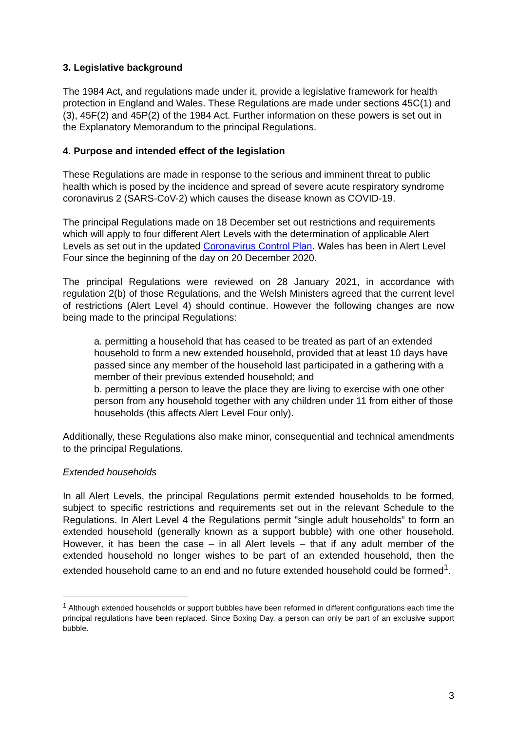3. Legislative background
The 1984 Act, and regulations made under it, provide a legislative framework for health protection in England and Wales. These Regulations are made under sections 45C(1) and (3), 45F(2) and 45P(2) of the 1984 Act. Further information on these powers is set out in the Explanatory Memorandum to the principal Regulations.
4. Purpose and intended effect of the legislation
These Regulations are made in response to the serious and imminent threat to public health which is posed by the incidence and spread of severe acute respiratory syndrome coronavirus 2 (SARS-CoV-2) which causes the disease known as COVID-19.
The principal Regulations made on 18 December set out restrictions and requirements which will apply to four different Alert Levels with the determination of applicable Alert Levels as set out in the updated Coronavirus Control Plan. Wales has been in Alert Level Four since the beginning of the day on 20 December 2020.
The principal Regulations were reviewed on 28 January 2021, in accordance with regulation 2(b) of those Regulations, and the Welsh Ministers agreed that the current level of restrictions (Alert Level 4) should continue. However the following changes are now being made to the principal Regulations:
a. permitting a household that has ceased to be treated as part of an extended household to form a new extended household, provided that at least 10 days have passed since any member of the household last participated in a gathering with a member of their previous extended household; and
b. permitting a person to leave the place they are living to exercise with one other person from any household together with any children under 11 from either of those households (this affects Alert Level Four only).
Additionally, these Regulations also make minor, consequential and technical amendments to the principal Regulations.
Extended households
In all Alert Levels, the principal Regulations permit extended households to be formed, subject to specific restrictions and requirements set out in the relevant Schedule to the Regulations. In Alert Level 4 the Regulations permit ”single adult households” to form an extended household (generally known as a support bubble) with one other household. However, it has been the case – in all Alert levels – that if any adult member of the extended household no longer wishes to be part of an extended household, then the extended household came to an end and no future extended household could be formed<sup>1</sup>.
<sup>1</sup> Although extended households or support bubbles have been reformed in different configurations each time the principal regulations have been replaced. Since Boxing Day, a person can only be part of an exclusive support bubble.
3